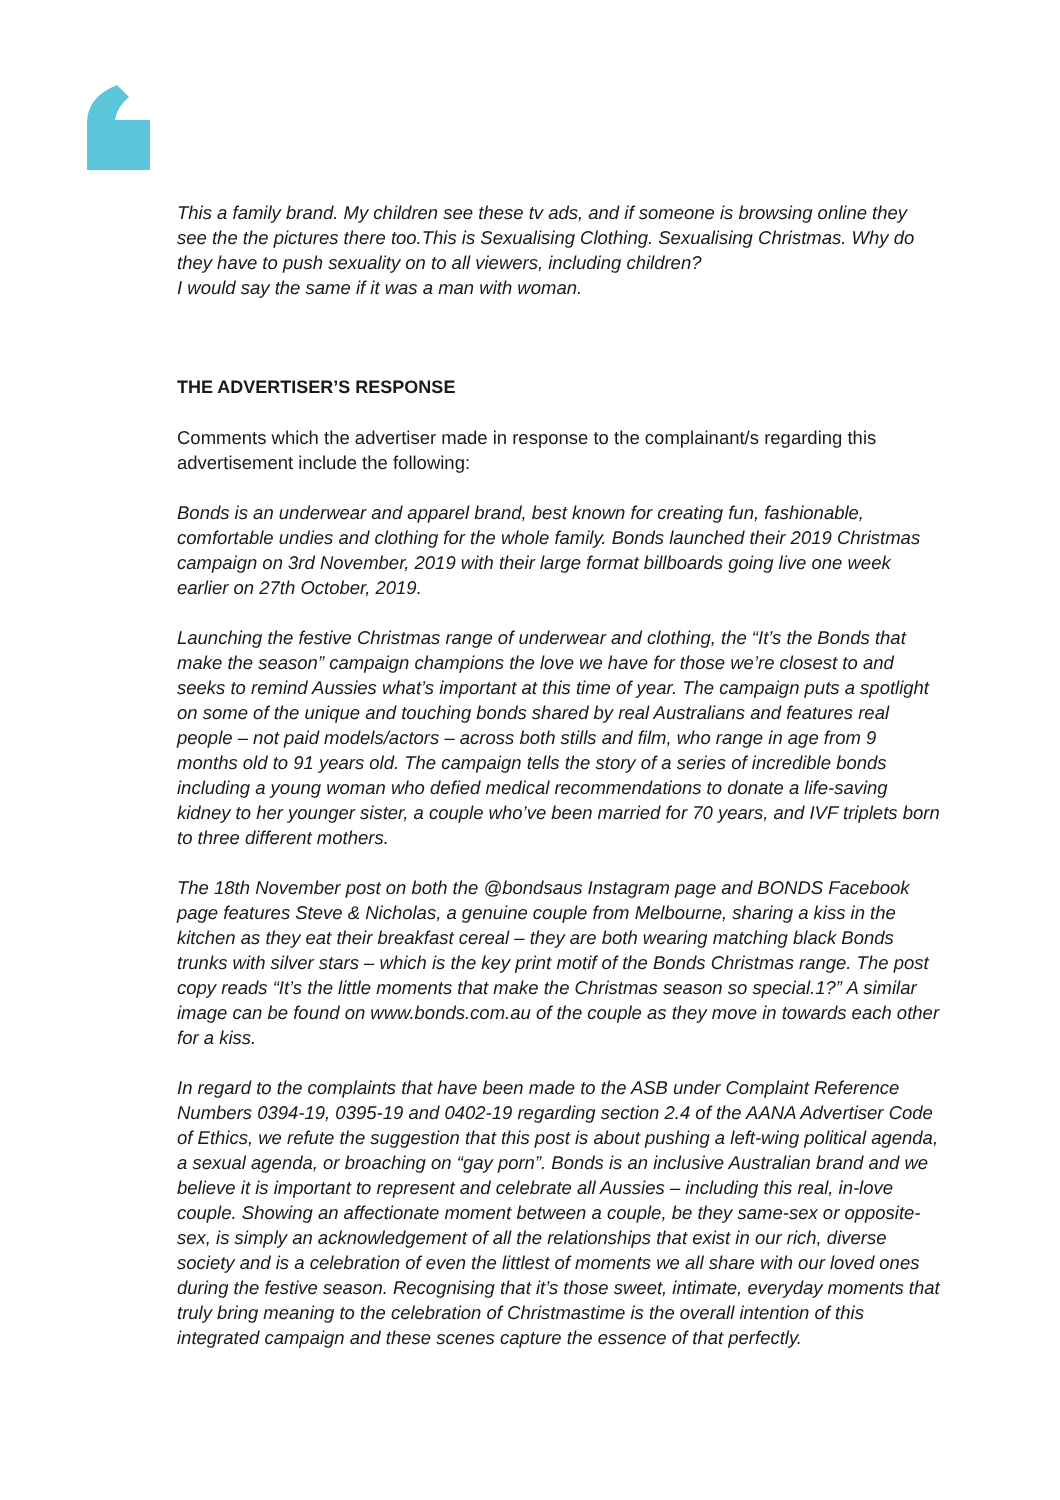This a family brand. My children see these tv ads, and if someone is browsing online they see the the pictures there too.This is Sexualising Clothing. Sexualising Christmas. Why do they have to push sexuality on to all viewers, including children?
I would say the same if it was a man with woman.
THE ADVERTISER’S RESPONSE
Comments which the advertiser made in response to the complainant/s regarding this advertisement include the following:
Bonds is an underwear and apparel brand, best known for creating fun, fashionable, comfortable undies and clothing for the whole family. Bonds launched their 2019 Christmas campaign on 3rd November, 2019 with their large format billboards going live one week earlier on 27th October, 2019.
Launching the festive Christmas range of underwear and clothing, the “It’s the Bonds that make the season” campaign champions the love we have for those we’re closest to and seeks to remind Aussies what’s important at this time of year. The campaign puts a spotlight on some of the unique and touching bonds shared by real Australians and features real people – not paid models/actors – across both stills and film, who range in age from 9 months old to 91 years old. The campaign tells the story of a series of incredible bonds including a young woman who defied medical recommendations to donate a life-saving kidney to her younger sister, a couple who’ve been married for 70 years, and IVF triplets born to three different mothers.
The 18th November post on both the @bondsaus Instagram page and BONDS Facebook page features Steve & Nicholas, a genuine couple from Melbourne, sharing a kiss in the kitchen as they eat their breakfast cereal – they are both wearing matching black Bonds trunks with silver stars – which is the key print motif of the Bonds Christmas range. The post copy reads “It’s the little moments that make the Christmas season so special.1?” A similar image can be found on www.bonds.com.au of the couple as they move in towards each other for a kiss.
In regard to the complaints that have been made to the ASB under Complaint Reference Numbers 0394-19, 0395-19 and 0402-19 regarding section 2.4 of the AANA Advertiser Code of Ethics, we refute the suggestion that this post is about pushing a left-wing political agenda, a sexual agenda, or broaching on “gay porn”. Bonds is an inclusive Australian brand and we believe it is important to represent and celebrate all Aussies – including this real, in-love couple. Showing an affectionate moment between a couple, be they same-sex or opposite-sex, is simply an acknowledgement of all the relationships that exist in our rich, diverse society and is a celebration of even the littlest of moments we all share with our loved ones during the festive season. Recognising that it’s those sweet, intimate, everyday moments that truly bring meaning to the celebration of Christmastime is the overall intention of this integrated campaign and these scenes capture the essence of that perfectly.